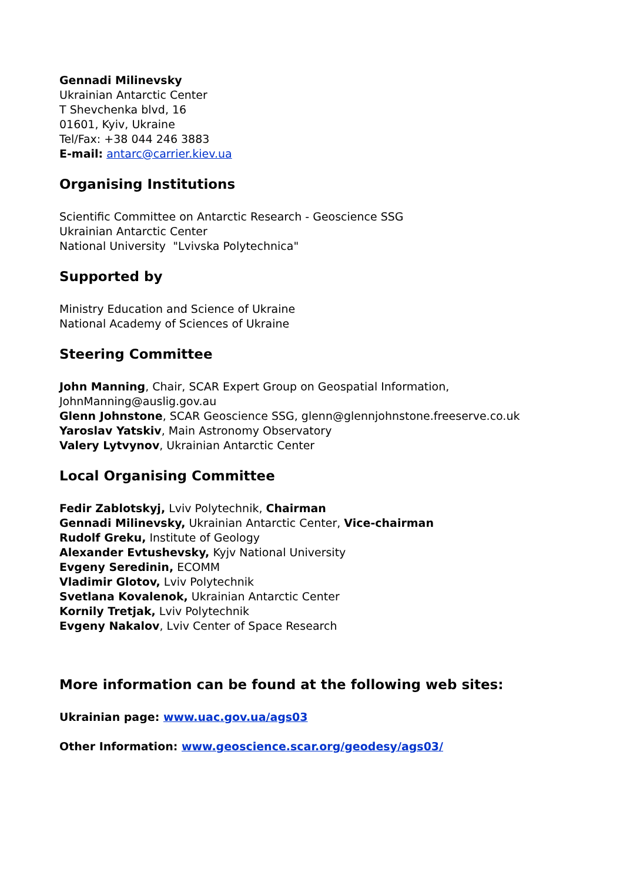Gennadi Milinevsky
Ukrainian Antarctic Center
T Shevchenka blvd, 16
01601, Kyiv, Ukraine
Tel/Fax: +38 044 246 3883
E-mail: antarc@carrier.kiev.ua
Organising Institutions
Scientific Committee on Antarctic Research - Geoscience SSG
Ukrainian Antarctic Center
National University "Lvivska Polytechnica"
Supported by
Ministry Education and Science of Ukraine
National Academy of Sciences of Ukraine
Steering Committee
John Manning, Chair, SCAR Expert Group on Geospatial Information,
JohnManning@auslig.gov.au
Glenn Johnstone, SCAR Geoscience SSG, glenn@glennjohnstone.freeserve.co.uk
Yaroslav Yatskiv, Main Astronomy Observatory
Valery Lytvynov, Ukrainian Antarctic Center
Local Organising Committee
Fedir Zablotskyj, Lviv Polytechnik, Chairman
Gennadi Milinevsky, Ukrainian Antarctic Center, Vice-chairman
Rudolf Greku, Institute of Geology
Alexander Evtushevsky, Kyjv National University
Evgeny Seredinin, ECOMM
Vladimir Glotov, Lviv Polytechnik
Svetlana Kovalenok, Ukrainian Antarctic Center
Kornily Tretjak, Lviv Polytechnik
Evgeny Nakalov, Lviv Center of Space Research
More information can be found at the following web sites:
Ukrainian page: www.uac.gov.ua/ags03
Other Information: www.geoscience.scar.org/geodesy/ags03/